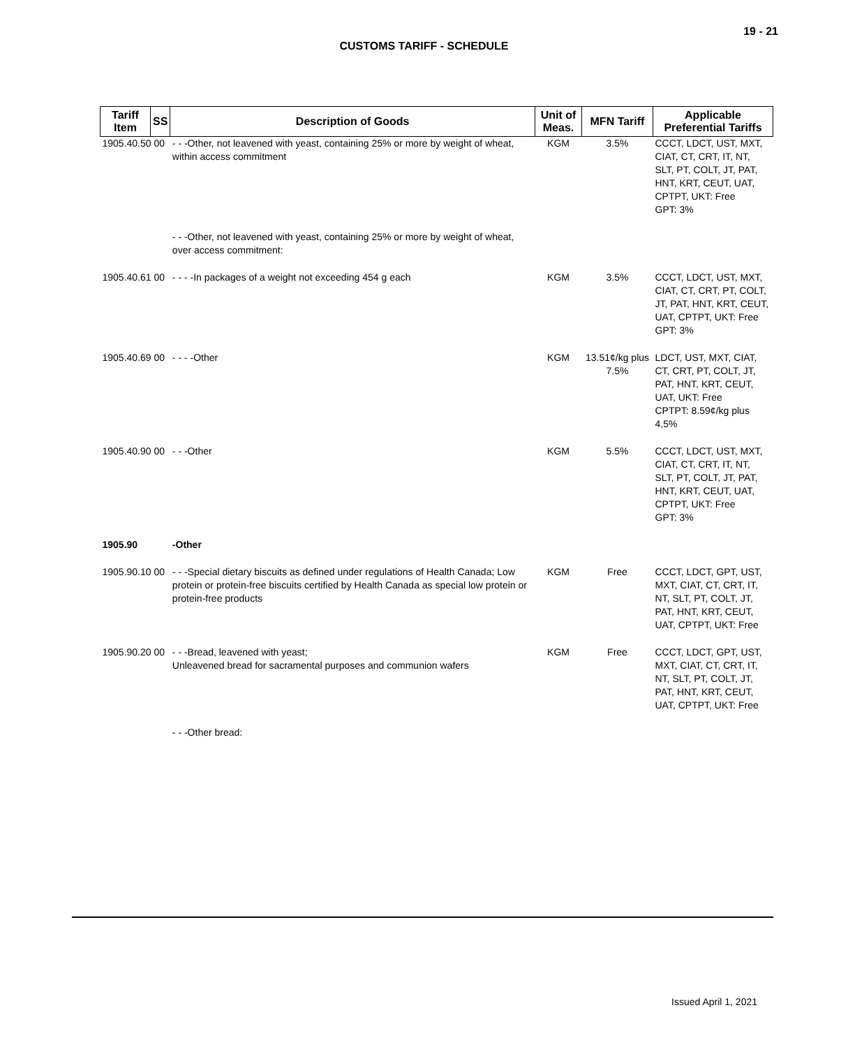19 - 21
CUSTOMS TARIFF - SCHEDULE
| Tariff Item | SS | Description of Goods | Unit of Meas. | MFN Tariff | Applicable Preferential Tariffs |
| --- | --- | --- | --- | --- | --- |
| 1905.40.50 00 | | - - -Other, not leavened with yeast, containing 25% or more by weight of wheat, within access commitment | KGM | 3.5% | CCCT, LDCT, UST, MXT, CIAT, CT, CRT, IT, NT, SLT, PT, COLT, JT, PAT, HNT, KRT, CEUT, UAT, CPTPT, UKT: Free GPT: 3% |
| | | - - -Other, not leavened with yeast, containing 25% or more by weight of wheat, over access commitment: | | | |
| 1905.40.61 00 | | - - - -In packages of a weight not exceeding 454 g each | KGM | 3.5% | CCCT, LDCT, UST, MXT, CIAT, CT, CRT, PT, COLT, JT, PAT, HNT, KRT, CEUT, UAT, CPTPT, UKT: Free GPT: 3% |
| 1905.40.69 00 | | - - - -Other | KGM | 13.51¢/kg plus 7.5% | LDCT, UST, MXT, CIAT, CT, CRT, PT, COLT, JT, PAT, HNT, KRT, CEUT, UAT, UKT: Free CPTPT: 8.59¢/kg plus 4,5% |
| 1905.40.90 00 | | - - -Other | KGM | 5.5% | CCCT, LDCT, UST, MXT, CIAT, CT, CRT, IT, NT, SLT, PT, COLT, JT, PAT, HNT, KRT, CEUT, UAT, CPTPT, UKT: Free GPT: 3% |
| 1905.90 | | -Other | | | |
| 1905.90.10 00 | | - - -Special dietary biscuits as defined under regulations of Health Canada; Low protein or protein-free biscuits certified by Health Canada as special low protein or protein-free products | KGM | Free | CCCT, LDCT, GPT, UST, MXT, CIAT, CT, CRT, IT, NT, SLT, PT, COLT, JT, PAT, HNT, KRT, CEUT, UAT, CPTPT, UKT: Free |
| 1905.90.20 00 | | - - -Bread, leavened with yeast; Unleavened bread for sacramental purposes and communion wafers | KGM | Free | CCCT, LDCT, GPT, UST, MXT, CIAT, CT, CRT, IT, NT, SLT, PT, COLT, JT, PAT, HNT, KRT, CEUT, UAT, CPTPT, UKT: Free |
| | | - - -Other bread: | | | |
Issued April 1, 2021